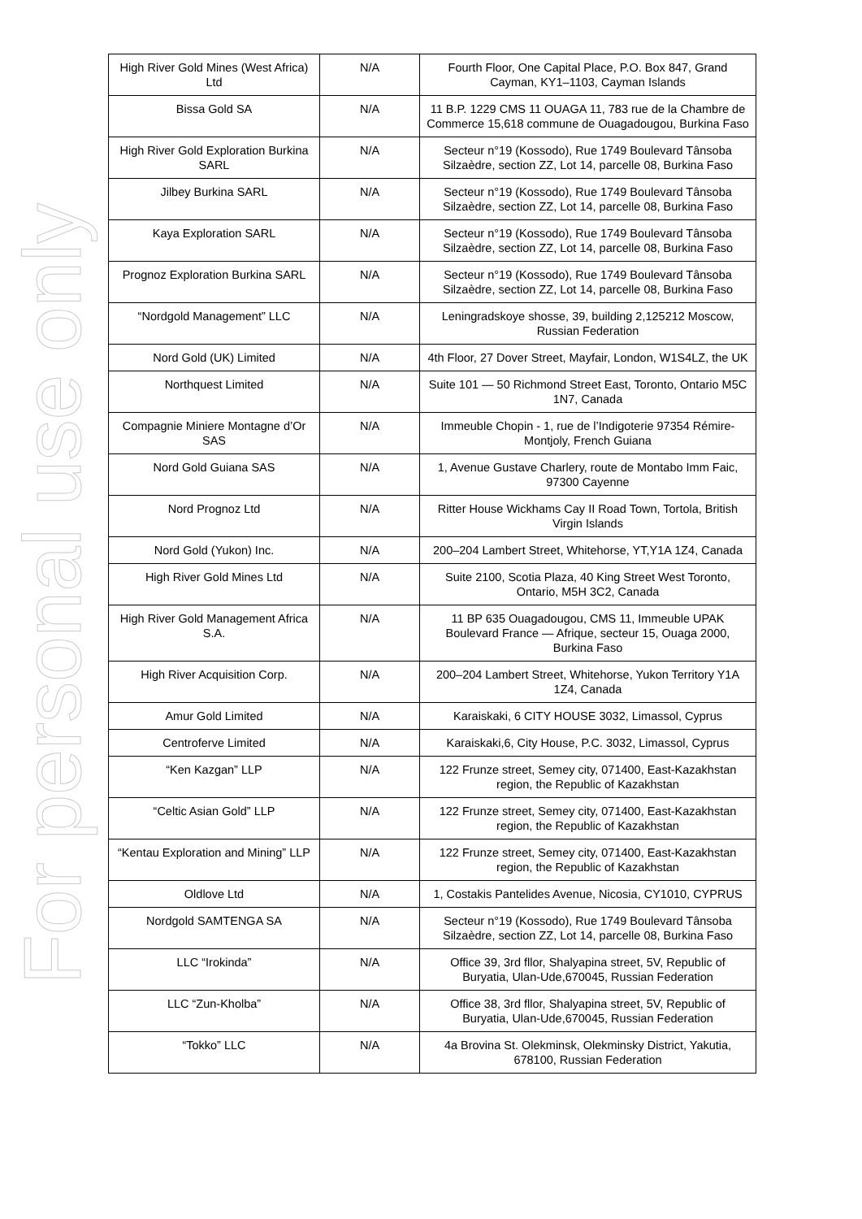For personal use only
| High River Gold Mines (West Africa) Ltd | N/A | Fourth Floor, One Capital Place, P.O. Box 847, Grand Cayman, KY1–1103, Cayman Islands |
| Bissa Gold SA | N/A | 11 B.P. 1229 CMS 11 OUAGA 11, 783 rue de la Chambre de Commerce 15,618 commune de Ouagadougou, Burkina Faso |
| High River Gold Exploration Burkina SARL | N/A | Secteur n°19 (Kossodo), Rue 1749 Boulevard Tânsoba Silzaèdre, section ZZ, Lot 14, parcelle 08, Burkina Faso |
| Jilbey Burkina SARL | N/A | Secteur n°19 (Kossodo), Rue 1749 Boulevard Tânsoba Silzaèdre, section ZZ, Lot 14, parcelle 08, Burkina Faso |
| Kaya Exploration SARL | N/A | Secteur n°19 (Kossodo), Rue 1749 Boulevard Tânsoba Silzaèdre, section ZZ, Lot 14, parcelle 08, Burkina Faso |
| Prognoz Exploration Burkina SARL | N/A | Secteur n°19 (Kossodo), Rue 1749 Boulevard Tânsoba Silzaèdre, section ZZ, Lot 14, parcelle 08, Burkina Faso |
| “Nordgold Management” LLC | N/A | Leningradskoye shosse, 39, building 2,125212 Moscow, Russian Federation |
| Nord Gold (UK) Limited | N/A | 4th Floor, 27 Dover Street, Mayfair, London, W1S4LZ, the UK |
| Northquest Limited | N/A | Suite 101 — 50 Richmond Street East, Toronto, Ontario M5C 1N7, Canada |
| Compagnie Miniere Montagne d’Or SAS | N/A | Immeuble Chopin - 1, rue de l’Indigoterie 97354 Rémire-Montjoly, French Guiana |
| Nord Gold Guiana SAS | N/A | 1, Avenue Gustave Charlery, route de Montabo Imm Faic, 97300 Cayenne |
| Nord Prognoz Ltd | N/A | Ritter House Wickhams Cay II Road Town, Tortola, British Virgin Islands |
| Nord Gold (Yukon) Inc. | N/A | 200–204 Lambert Street, Whitehorse, YT,Y1A 1Z4, Canada |
| High River Gold Mines Ltd | N/A | Suite 2100, Scotia Plaza, 40 King Street West Toronto, Ontario, M5H 3C2, Canada |
| High River Gold Management Africa S.A. | N/A | 11 BP 635 Ouagadougou, CMS 11, Immeuble UPAK Boulevard France — Afrique, secteur 15, Ouaga 2000, Burkina Faso |
| High River Acquisition Corp. | N/A | 200–204 Lambert Street, Whitehorse, Yukon Territory Y1A 1Z4, Canada |
| Amur Gold Limited | N/A | Karaiskaki, 6 CITY HOUSE 3032, Limassol, Cyprus |
| Centroferve Limited | N/A | Karaiskaki,6, City House, P.C. 3032, Limassol, Cyprus |
| “Ken Kazgan” LLP | N/A | 122 Frunze street, Semey city, 071400, East-Kazakhstan region, the Republic of Kazakhstan |
| “Celtic Asian Gold” LLP | N/A | 122 Frunze street, Semey city, 071400, East-Kazakhstan region, the Republic of Kazakhstan |
| “Kentau Exploration and Mining” LLP | N/A | 122 Frunze street, Semey city, 071400, East-Kazakhstan region, the Republic of Kazakhstan |
| Oldlove Ltd | N/A | 1, Costakis Pantelides Avenue, Nicosia, CY1010, CYPRUS |
| Nordgold SAMTENGA SA | N/A | Secteur n°19 (Kossodo), Rue 1749 Boulevard Tânsoba Silzaèdre, section ZZ, Lot 14, parcelle 08, Burkina Faso |
| LLC “Irokinda” | N/A | Office 39, 3rd fllor, Shalyapina street, 5V, Republic of Buryatia, Ulan-Ude,670045, Russian Federation |
| LLC “Zun-Kholba” | N/A | Office 38, 3rd fllor, Shalyapina street, 5V, Republic of Buryatia, Ulan-Ude,670045, Russian Federation |
| “Tokko” LLC | N/A | 4a Brovina St. Olekminsk, Olekminsky District, Yakutia, 678100, Russian Federation |